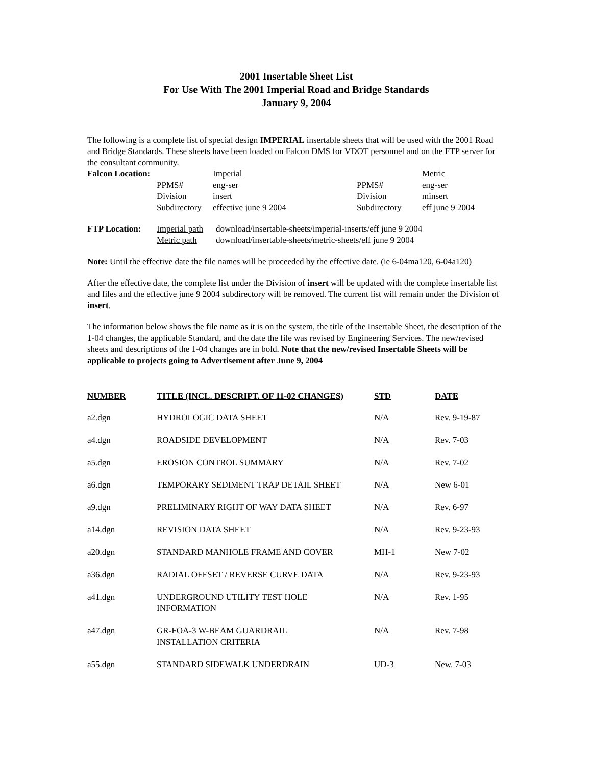2001 Insertable Sheet List
For Use With The 2001 Imperial Road and Bridge Standards
January 9, 2004
The following is a complete list of special design IMPERIAL insertable sheets that will be used with the 2001 Road and Bridge Standards. These sheets have been loaded on Falcon DMS for VDOT personnel and on the FTP server for the consultant community.
| Falcon Location: | | Imperial | | Metric |
| | PPMS# | eng-ser | PPMS# | eng-ser |
| | Division | insert | Division | minsert |
| | Subdirectory | effective june 9 2004 | Subdirectory | eff june 9 2004 |
| FTP Location: | Imperial path | download/insertable-sheets/imperial-inserts/eff june 9 2004 |
| | Metric path | download/insertable-sheets/metric-sheets/eff june 9 2004 |
Note: Until the effective date the file names will be proceeded by the effective date. (ie 6-04ma120, 6-04a120)
After the effective date, the complete list under the Division of insert will be updated with the complete insertable list and files and the effective june 9 2004 subdirectory will be removed. The current list will remain under the Division of insert.
The information below shows the file name as it is on the system, the title of the Insertable Sheet, the description of the 1-04 changes, the applicable Standard, and the date the file was revised by Engineering Services. The new/revised sheets and descriptions of the 1-04 changes are in bold. Note that the new/revised Insertable Sheets will be applicable to projects going to Advertisement after June 9, 2004
| NUMBER | TITLE (INCL. DESCRIPT. OF 11-02 CHANGES) | STD | DATE |
| --- | --- | --- | --- |
| a2.dgn | HYDROLOGIC DATA SHEET | N/A | Rev. 9-19-87 |
| a4.dgn | ROADSIDE DEVELOPMENT | N/A | Rev. 7-03 |
| a5.dgn | EROSION CONTROL SUMMARY | N/A | Rev. 7-02 |
| a6.dgn | TEMPORARY SEDIMENT TRAP DETAIL SHEET | N/A | New 6-01 |
| a9.dgn | PRELIMINARY RIGHT OF WAY DATA SHEET | N/A | Rev. 6-97 |
| a14.dgn | REVISION DATA SHEET | N/A | Rev. 9-23-93 |
| a20.dgn | STANDARD MANHOLE FRAME AND COVER | MH-1 | New 7-02 |
| a36.dgn | RADIAL OFFSET / REVERSE CURVE DATA | N/A | Rev. 9-23-93 |
| a41.dgn | UNDERGROUND UTILITY TEST HOLE INFORMATION | N/A | Rev. 1-95 |
| a47.dgn | GR-FOA-3 W-BEAM GUARDRAIL INSTALLATION CRITERIA | N/A | Rev. 7-98 |
| a55.dgn | STANDARD SIDEWALK UNDERDRAIN | UD-3 | New. 7-03 |